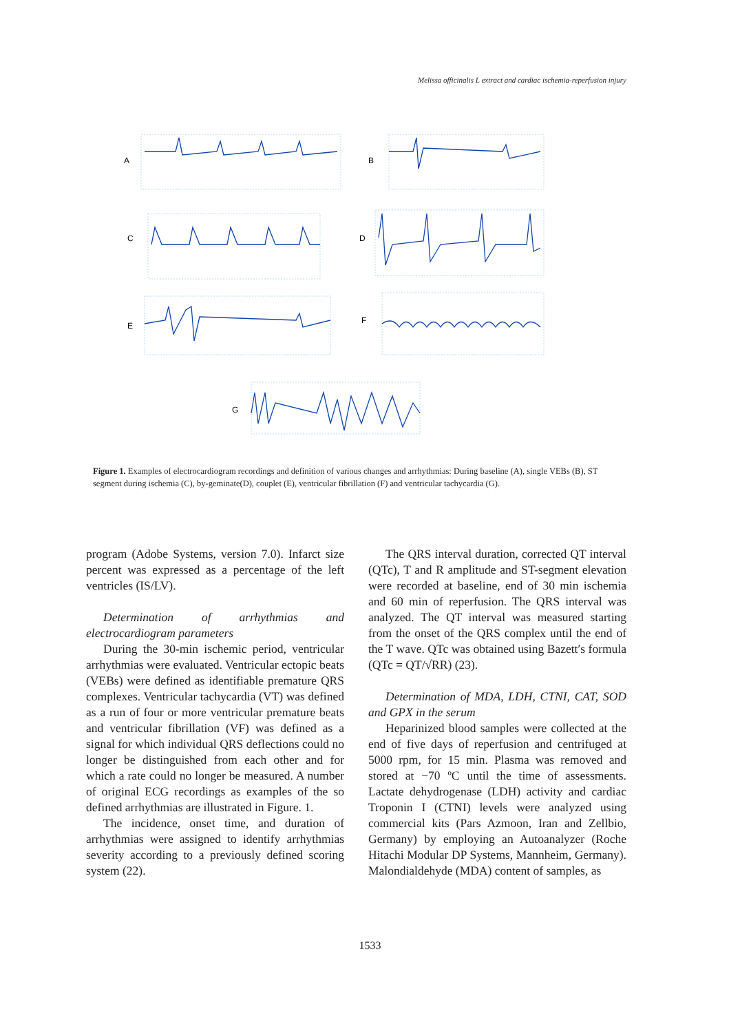Melissa officinalis L extract and cardiac ischemia-reperfusion injury
A
B
C
D
E
F
G
Figure 1. Examples of electrocardiogram recordings and definition of various changes and arrhythmias: During baseline (A), single VEBs (B), ST segment during ischemia (C), by-geminate(D), couplet (E), ventricular fibrillation (F) and ventricular tachycardia (G).
program (Adobe Systems, version 7.0). Infarct size percent was expressed as a percentage of the left ventricles (IS/LV).
Determination of arrhythmias and electrocardiogram parameters
During the 30-min ischemic period, ventricular arrhythmias were evaluated. Ventricular ectopic beats (VEBs) were defined as identifiable premature QRS complexes. Ventricular tachycardia (VT) was defined as a run of four or more ventricular premature beats and ventricular fibrillation (VF) was defined as a signal for which individual QRS deflections could no longer be distinguished from each other and for which a rate could no longer be measured. A number of original ECG recordings as examples of the so defined arrhythmias are illustrated in Figure. 1.
The incidence, onset time, and duration of arrhythmias were assigned to identify arrhythmias severity according to a previously defined scoring system (22).
The QRS interval duration, corrected QT interval (QTc), T and R amplitude and ST-segment elevation were recorded at baseline, end of 30 min ischemia and 60 min of reperfusion. The QRS interval was analyzed. The QT interval was measured starting from the onset of the QRS complex until the end of the T wave. QTc was obtained using Bazett′s formula (QTc = QT/√RR) (23).
Determination of MDA, LDH, CTNI, CAT, SOD and GPX in the serum
Heparinized blood samples were collected at the end of five days of reperfusion and centrifuged at 5000 rpm, for 15 min. Plasma was removed and stored at −70 ºC until the time of assessments. Lactate dehydrogenase (LDH) activity and cardiac Troponin I (CTNI) levels were analyzed using commercial kits (Pars Azmoon, Iran and Zellbio, Germany) by employing an Autoanalyzer (Roche Hitachi Modular DP Systems, Mannheim, Germany). Malondialdehyde (MDA) content of samples, as
1533